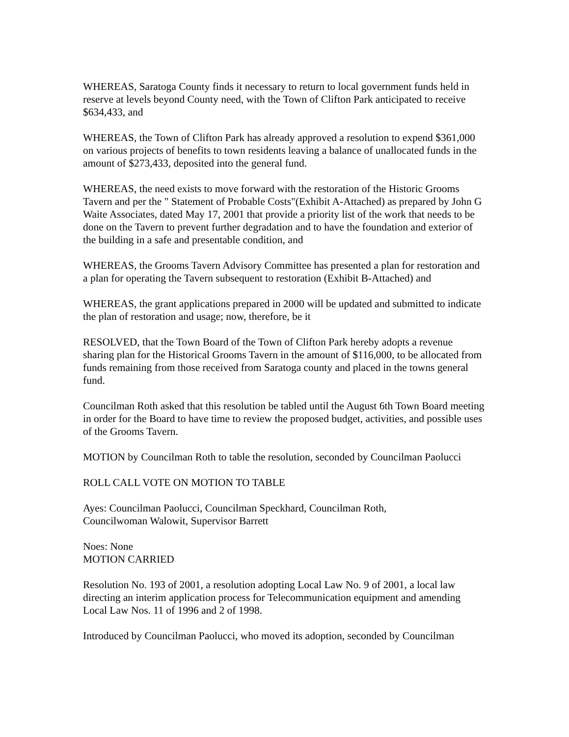WHEREAS, Saratoga County finds it necessary to return to local government funds held in reserve at levels beyond County need, with the Town of Clifton Park anticipated to receive $634,433, and
WHEREAS, the Town of Clifton Park has already approved a resolution to expend $361,000 on various projects of benefits to town residents leaving a balance of unallocated funds in the amount of $273,433, deposited into the general fund.
WHEREAS, the need exists to move forward with the restoration of the Historic Grooms Tavern and per the " Statement of Probable Costs"(Exhibit A-Attached) as prepared by John G Waite Associates, dated May 17, 2001 that provide a priority list of the work that needs to be done on the Tavern to prevent further degradation and to have the foundation and exterior of the building in a safe and presentable condition, and
WHEREAS, the Grooms Tavern Advisory Committee has presented a plan for restoration and a plan for operating the Tavern subsequent to restoration (Exhibit B-Attached) and
WHEREAS, the grant applications prepared in 2000 will be updated and submitted to indicate the plan of restoration and usage; now, therefore, be it
RESOLVED, that the Town Board of the Town of Clifton Park hereby adopts a revenue sharing plan for the Historical Grooms Tavern in the amount of $116,000, to be allocated from funds remaining from those received from Saratoga county and placed in the towns general fund.
Councilman Roth asked that this resolution be tabled until the August 6th Town Board meeting in order for the Board to have time to review the proposed budget, activities, and possible uses of the Grooms Tavern.
MOTION by Councilman Roth to table the resolution, seconded by Councilman Paolucci
ROLL CALL VOTE ON MOTION TO TABLE
Ayes: Councilman Paolucci, Councilman Speckhard, Councilman Roth,
Councilwoman Walowit, Supervisor Barrett
Noes: None
MOTION CARRIED
Resolution No. 193 of 2001, a resolution adopting Local Law No. 9 of 2001, a local law directing an interim application process for Telecommunication equipment and amending Local Law Nos. 11 of 1996 and 2 of 1998.
Introduced by Councilman Paolucci, who moved its adoption, seconded by Councilman